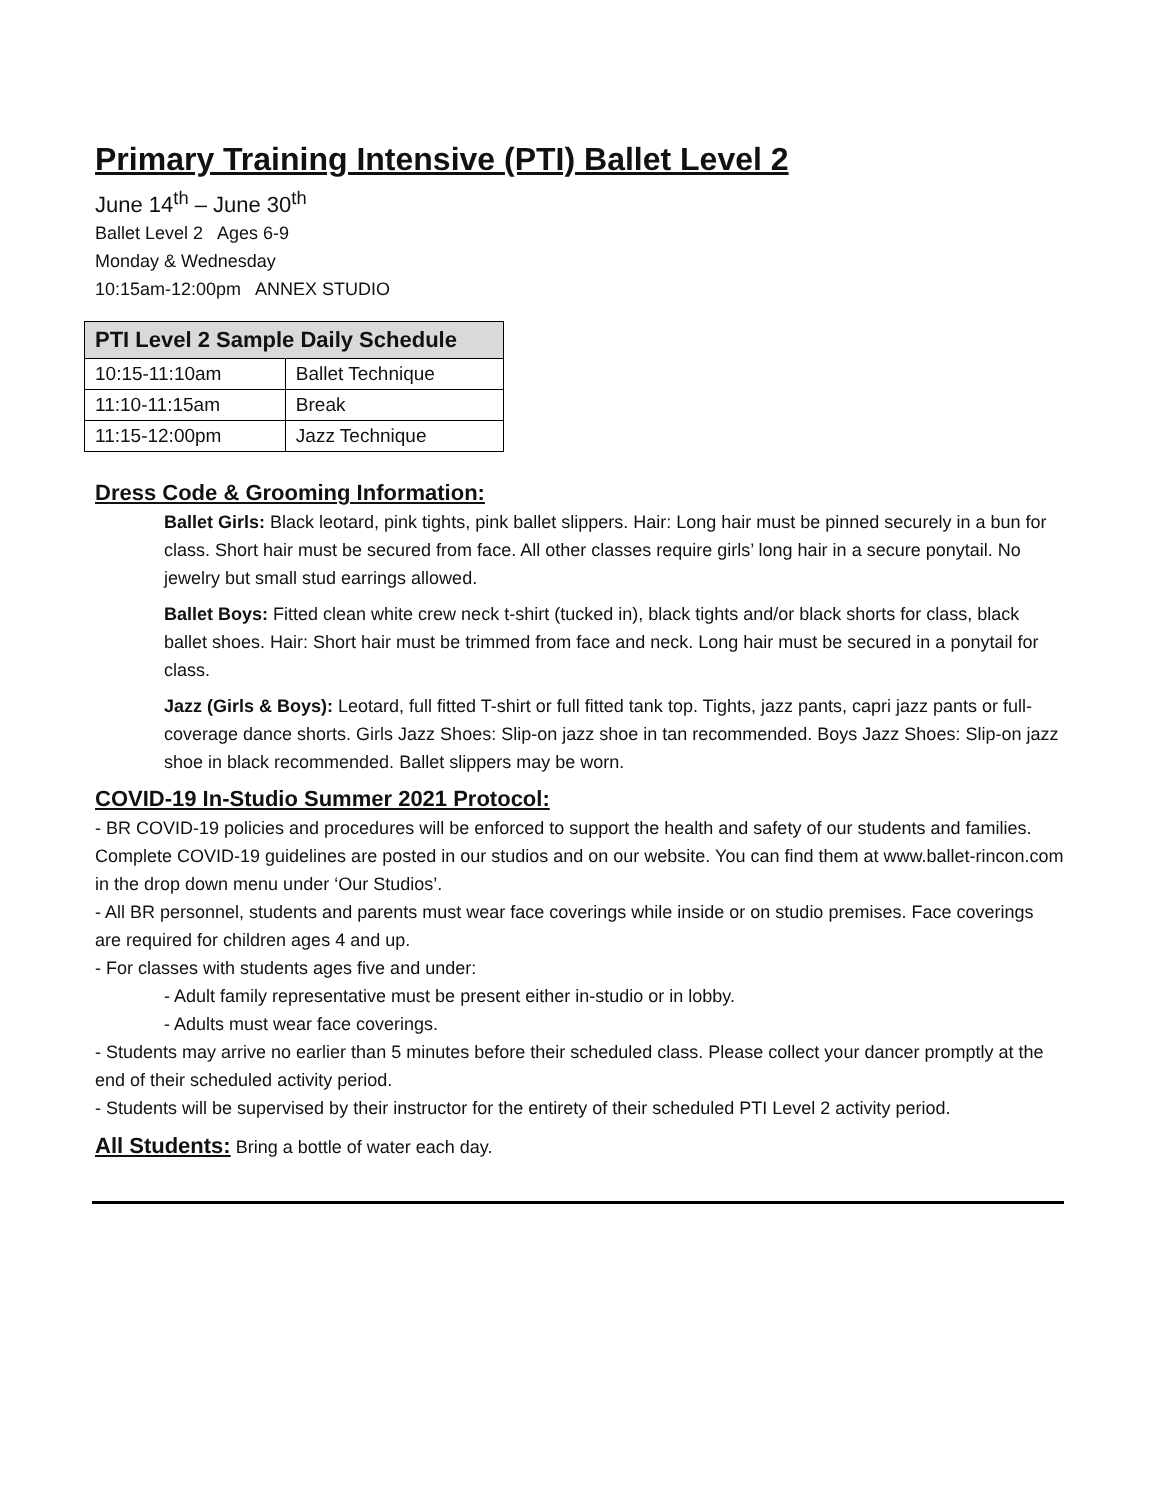Primary Training Intensive (PTI) Ballet Level 2
June 14<sup>th</sup> – June 30<sup>th</sup>
Ballet Level 2 Ages 6-9
Monday & Wednesday
10:15am-12:00pm ANNEX STUDIO
| PTI Level 2 Sample Daily Schedule | |
| --- | --- |
| 10:15-11:10am | Ballet Technique |
| 11:10-11:15am | Break |
| 11:15-12:00pm | Jazz Technique |
Dress Code & Grooming Information:
Ballet Girls: Black leotard, pink tights, pink ballet slippers. Hair: Long hair must be pinned securely in a bun for class. Short hair must be secured from face. All other classes require girls’ long hair in a secure ponytail. No jewelry but small stud earrings allowed.
Ballet Boys: Fitted clean white crew neck t-shirt (tucked in), black tights and/or black shorts for class, black ballet shoes. Hair: Short hair must be trimmed from face and neck. Long hair must be secured in a ponytail for class.
Jazz (Girls & Boys): Leotard, full fitted T-shirt or full fitted tank top. Tights, jazz pants, capri jazz pants or full-coverage dance shorts. Girls Jazz Shoes: Slip-on jazz shoe in tan recommended. Boys Jazz Shoes: Slip-on jazz shoe in black recommended. Ballet slippers may be worn.
COVID-19 In-Studio Summer 2021 Protocol:
- BR COVID-19 policies and procedures will be enforced to support the health and safety of our students and families. Complete COVID-19 guidelines are posted in our studios and on our website. You can find them at www.ballet-rincon.com in the drop down menu under ‘Our Studios’.
- All BR personnel, students and parents must wear face coverings while inside or on studio premises. Face coverings are required for children ages 4 and up.
- For classes with students ages five and under:
- Adult family representative must be present either in-studio or in lobby.
- Adults must wear face coverings.
- Students may arrive no earlier than 5 minutes before their scheduled class. Please collect your dancer promptly at the end of their scheduled activity period.
- Students will be supervised by their instructor for the entirety of their scheduled PTI Level 2 activity period.
All Students: Bring a bottle of water each day.